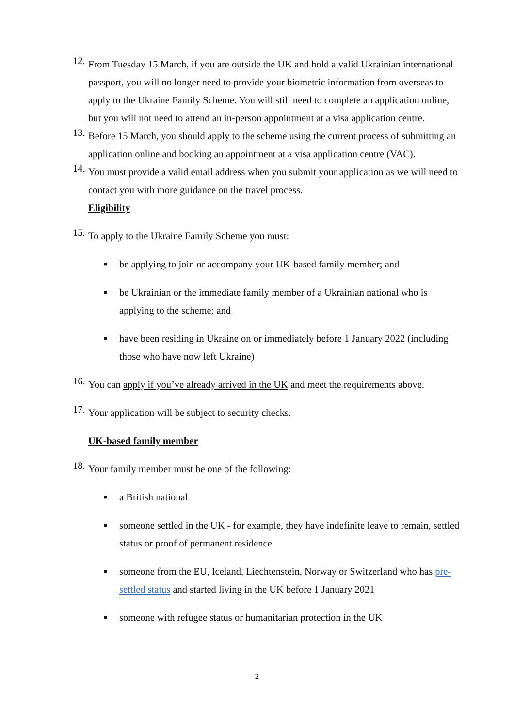12.
From Tuesday 15 March, if you are outside the UK and hold a valid Ukrainian international passport, you will no longer need to provide your biometric information from overseas to apply to the Ukraine Family Scheme. You will still need to complete an application online, but you will not need to attend an in-person appointment at a visa application centre.
13.
Before 15 March, you should apply to the scheme using the current process of submitting an application online and booking an appointment at a visa application centre (VAC).
14.
You must provide a valid email address when you submit your application as we will need to contact you with more guidance on the travel process.
Eligibility
15.
To apply to the Ukraine Family Scheme you must:
■
be applying to join or accompany your UK-based family member; and
■
be Ukrainian or the immediate family member of a Ukrainian national who is applying to the scheme; and
■
have been residing in Ukraine on or immediately before 1 January 2022 (including those who have now left Ukraine)
16.
You can apply if you’ve already arrived in the UK and meet the requirements above.
17.
Your application will be subject to security checks.
UK-based family member
18.
Your family member must be one of the following:
■
a British national
■
someone settled in the UK - for example, they have indefinite leave to remain, settled status or proof of permanent residence
■
someone from the EU, Iceland, Liechtenstein, Norway or Switzerland who has pre-settled status and started living in the UK before 1 January 2021
■
someone with refugee status or humanitarian protection in the UK
2